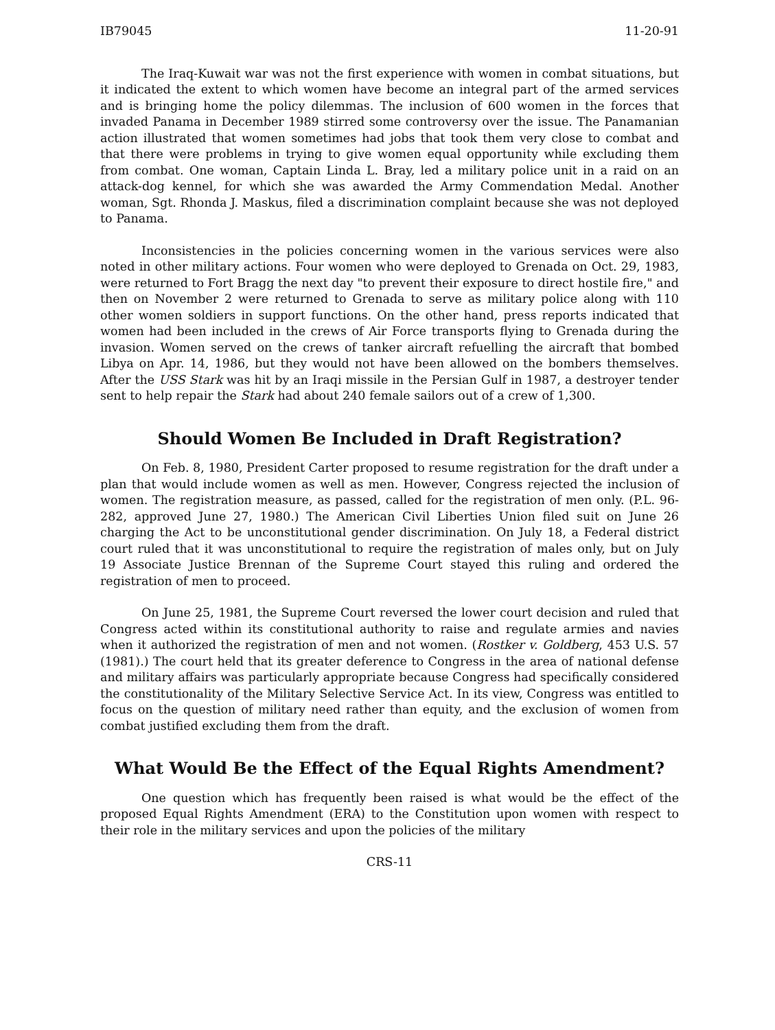IB79045 11-20-91
The Iraq-Kuwait war was not the first experience with women in combat situations, but it indicated the extent to which women have become an integral part of the armed services and is bringing home the policy dilemmas. The inclusion of 600 women in the forces that invaded Panama in December 1989 stirred some controversy over the issue. The Panamanian action illustrated that women sometimes had jobs that took them very close to combat and that there were problems in trying to give women equal opportunity while excluding them from combat. One woman, Captain Linda L. Bray, led a military police unit in a raid on an attack-dog kennel, for which she was awarded the Army Commendation Medal. Another woman, Sgt. Rhonda J. Maskus, filed a discrimination complaint because she was not deployed to Panama.
Inconsistencies in the policies concerning women in the various services were also noted in other military actions. Four women who were deployed to Grenada on Oct. 29, 1983, were returned to Fort Bragg the next day "to prevent their exposure to direct hostile fire," and then on November 2 were returned to Grenada to serve as military police along with 110 other women soldiers in support functions. On the other hand, press reports indicated that women had been included in the crews of Air Force transports flying to Grenada during the invasion. Women served on the crews of tanker aircraft refuelling the aircraft that bombed Libya on Apr. 14, 1986, but they would not have been allowed on the bombers themselves. After the USS Stark was hit by an Iraqi missile in the Persian Gulf in 1987, a destroyer tender sent to help repair the Stark had about 240 female sailors out of a crew of 1,300.
Should Women Be Included in Draft Registration?
On Feb. 8, 1980, President Carter proposed to resume registration for the draft under a plan that would include women as well as men. However, Congress rejected the inclusion of women. The registration measure, as passed, called for the registration of men only. (P.L. 96-282, approved June 27, 1980.) The American Civil Liberties Union filed suit on June 26 charging the Act to be unconstitutional gender discrimination. On July 18, a Federal district court ruled that it was unconstitutional to require the registration of males only, but on July 19 Associate Justice Brennan of the Supreme Court stayed this ruling and ordered the registration of men to proceed.
On June 25, 1981, the Supreme Court reversed the lower court decision and ruled that Congress acted within its constitutional authority to raise and regulate armies and navies when it authorized the registration of men and not women. (Rostker v. Goldberg, 453 U.S. 57 (1981).) The court held that its greater deference to Congress in the area of national defense and military affairs was particularly appropriate because Congress had specifically considered the constitutionality of the Military Selective Service Act. In its view, Congress was entitled to focus on the question of military need rather than equity, and the exclusion of women from combat justified excluding them from the draft.
What Would Be the Effect of the Equal Rights Amendment?
One question which has frequently been raised is what would be the effect of the proposed Equal Rights Amendment (ERA) to the Constitution upon women with respect to their role in the military services and upon the policies of the military
CRS-11